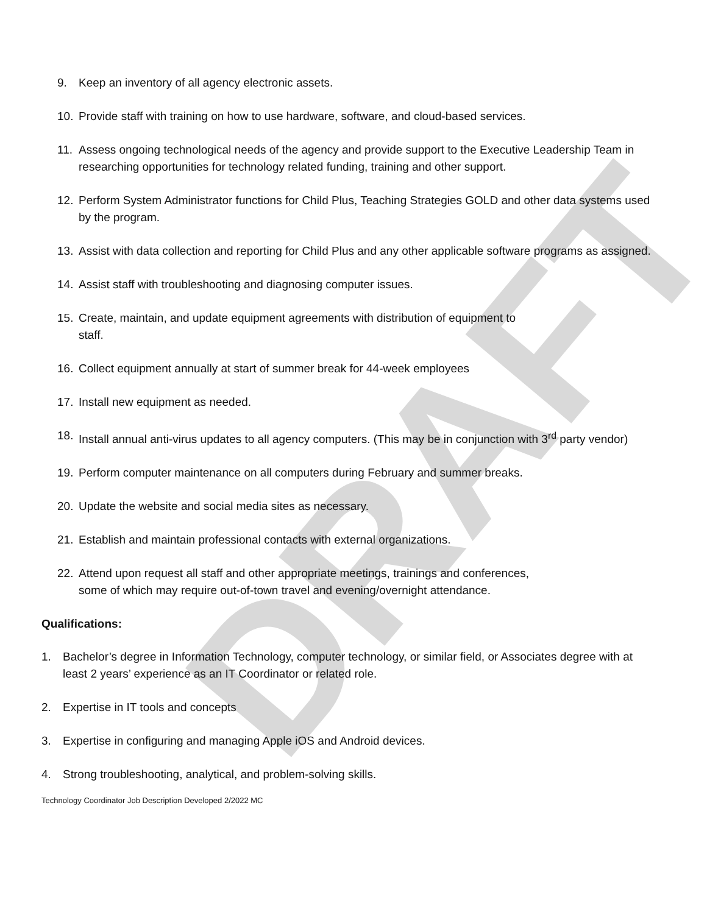DRAFT
9. Keep an inventory of all agency electronic assets.
10. Provide staff with training on how to use hardware, software, and cloud-based services.
11. Assess ongoing technological needs of the agency and provide support to the Executive Leadership Team in researching opportunities for technology related funding, training and other support.
12. Perform System Administrator functions for Child Plus, Teaching Strategies GOLD and other data systems used by the program.
13. Assist with data collection and reporting for Child Plus and any other applicable software programs as assigned.
14. Assist staff with troubleshooting and diagnosing computer issues.
15. Create, maintain, and update equipment agreements with distribution of equipment to
staff.
16. Collect equipment annually at start of summer break for 44-week employees
17. Install new equipment as needed.
18. Install annual anti-virus updates to all agency computers. (This may be in conjunction with 3<sup>rd</sup> party vendor)
19. Perform computer maintenance on all computers during February and summer breaks.
20. Update the website and social media sites as necessary.
21. Establish and maintain professional contacts with external organizations.
22. Attend upon request all staff and other appropriate meetings, trainings and conferences,
some of which may require out-of-town travel and evening/overnight attendance.
Qualifications:
1. Bachelor’s degree in Information Technology, computer technology, or similar field, or Associates degree with at least 2 years’ experience as an IT Coordinator or related role.
2. Expertise in IT tools and concepts
3. Expertise in configuring and managing Apple iOS and Android devices.
4. Strong troubleshooting, analytical, and problem-solving skills.
Technology Coordinator Job Description Developed 2/2022 MC